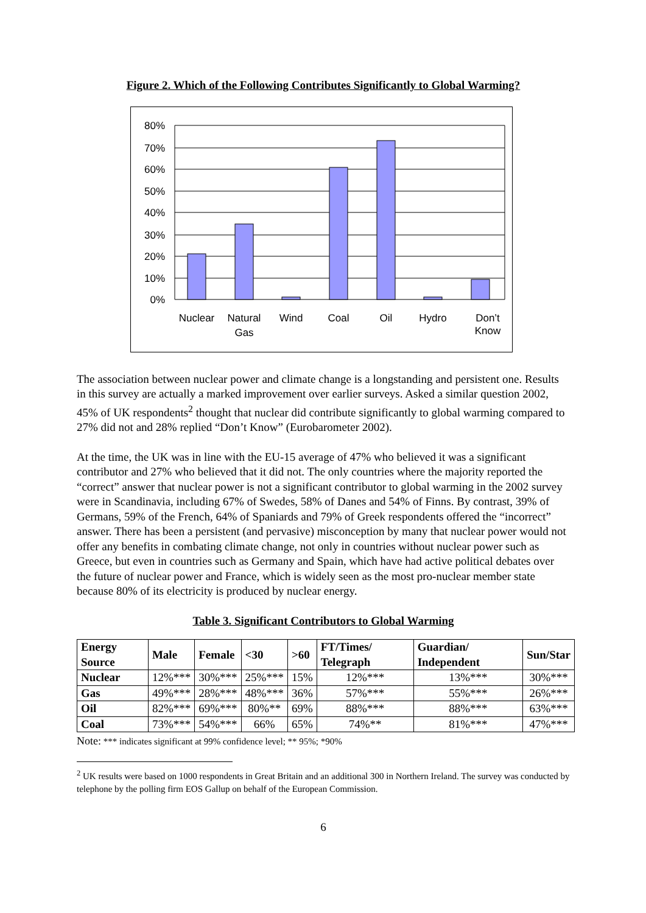Figure 2. Which of the Following Contributes Significantly to Global Warming?
80%
70%
60%
50%
40%
30%
20%
10%
0%
Nuclear
Natural
Gas
Wind
Coal
Oil
Hydro
Don’t
Know
The association between nuclear power and climate change is a longstanding and persistent one. Results in this survey are actually a marked improvement over earlier surveys. Asked a similar question 2002, 45% of UK respondents<sup>2</sup> thought that nuclear did contribute significantly to global warming compared to 27% did not and 28% replied “Don’t Know” (Eurobarometer 2002).
At the time, the UK was in line with the EU-15 average of 47% who believed it was a significant contributor and 27% who believed that it did not. The only countries where the majority reported the “correct” answer that nuclear power is not a significant contributor to global warming in the 2002 survey were in Scandinavia, including 67% of Swedes, 58% of Danes and 54% of Finns. By contrast, 39% of Germans, 59% of the French, 64% of Spaniards and 79% of Greek respondents offered the “incorrect” answer. There has been a persistent (and pervasive) misconception by many that nuclear power would not offer any benefits in combating climate change, not only in countries without nuclear power such as Greece, but even in countries such as Germany and Spain, which have had active political debates over the future of nuclear power and France, which is widely seen as the most pro-nuclear member state because 80% of its electricity is produced by nuclear energy.
Table 3. Significant Contributors to Global Warming
| Energy Source | Male | Female | <30 | >60 | FT/Times/ Telegraph | Guardian/ Independent | Sun/Star |
| --- | --- | --- | --- | --- | --- | --- | --- |
| Nuclear | 12%*** | 30%*** | 25%*** | 15% | 12%*** | 13%*** | 30%*** |
| Gas | 49%*** | 28%*** | 48%*** | 36% | 57%*** | 55%*** | 26%*** |
| Oil | 82%*** | 69%*** | 80%** | 69% | 88%*** | 88%*** | 63%*** |
| Coal | 73%*** | 54%*** | 66% | 65% | 74%** | 81%*** | 47%*** |
Note: *** indicates significant at 99% confidence level; ** 95%; *90%
<sup>2</sup> UK results were based on 1000 respondents in Great Britain and an additional 300 in Northern Ireland. The survey was conducted by telephone by the polling firm EOS Gallup on behalf of the European Commission.
6